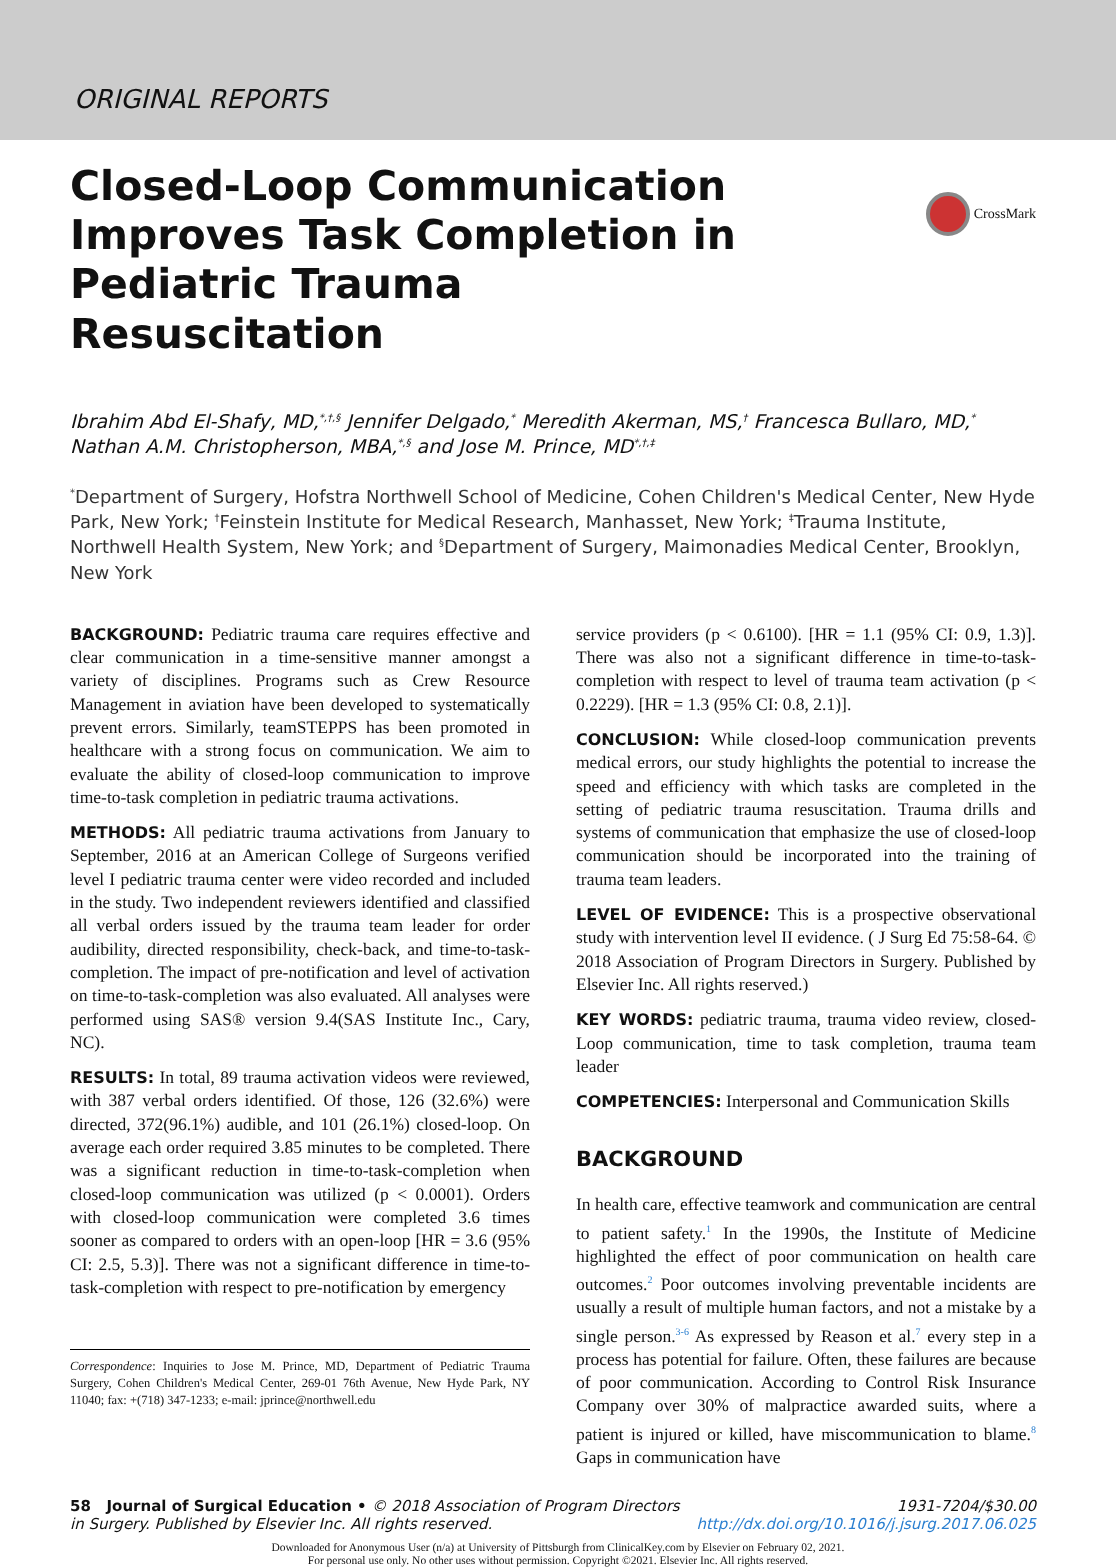ORIGINAL REPORTS
CrossMark
Closed-Loop Communication Improves Task Completion in Pediatric Trauma Resuscitation
Ibrahim Abd El-Shafy, MD,<sup>*,†,§</sup> Jennifer Delgado,<sup>*</sup> Meredith Akerman, MS,<sup>†</sup> Francesca Bullaro, MD,<sup>*</sup> Nathan A.M. Christopherson, MBA,<sup>*,§</sup> and Jose M. Prince, MD<sup>*,†,‡</sup>
<sup>*</sup> Department of Surgery, Hofstra Northwell School of Medicine, Cohen Children's Medical Center, New Hyde Park, New York; <sup>†</sup>Feinstein Institute for Medical Research, Manhasset, New York; <sup>‡</sup>Trauma Institute, Northwell Health System, New York; and <sup>§</sup>Department of Surgery, Maimonadies Medical Center, Brooklyn, New York
BACKGROUND: Pediatric trauma care requires effective and clear communication in a time-sensitive manner amongst a variety of disciplines. Programs such as Crew Resource Management in aviation have been developed to systematically prevent errors. Similarly, teamSTEPPS has been promoted in healthcare with a strong focus on communication. We aim to evaluate the ability of closed-loop communication to improve time-to-task completion in pediatric trauma activations.
METHODS: All pediatric trauma activations from January to September, 2016 at an American College of Surgeons verified level I pediatric trauma center were video recorded and included in the study. Two independent reviewers identified and classified all verbal orders issued by the trauma team leader for order audibility, directed responsibility, check-back, and time-to-task-completion. The impact of pre-notification and level of activation on time-to-task-completion was also evaluated. All analyses were performed using SAS® version 9.4(SAS Institute Inc., Cary, NC).
RESULTS: In total, 89 trauma activation videos were reviewed, with 387 verbal orders identified. Of those, 126 (32.6%) were directed, 372(96.1%) audible, and 101 (26.1%) closed-loop. On average each order required 3.85 minutes to be completed. There was a significant reduction in time-to-task-completion when closed-loop communication was utilized (p < 0.0001). Orders with closed-loop communication were completed 3.6 times sooner as compared to orders with an open-loop [HR = 3.6 (95% CI: 2.5, 5.3)]. There was not a significant difference in time-to-task-completion with respect to pre-notification by emergency
Correspondence: Inquiries to Jose M. Prince, MD, Department of Pediatric Trauma Surgery, Cohen Children's Medical Center, 269-01 76th Avenue, New Hyde Park, NY 11040; fax: +(718) 347-1233; e-mail: jprince@northwell.edu
service providers (p < 0.6100). [HR = 1.1 (95% CI: 0.9, 1.3)]. There was also not a significant difference in time-to-task-completion with respect to level of trauma team activation (p < 0.2229). [HR = 1.3 (95% CI: 0.8, 2.1)].
CONCLUSION: While closed-loop communication prevents medical errors, our study highlights the potential to increase the speed and efficiency with which tasks are completed in the setting of pediatric trauma resuscitation. Trauma drills and systems of communication that emphasize the use of closed-loop communication should be incorporated into the training of trauma team leaders.
LEVEL OF EVIDENCE: This is a prospective observational study with intervention level II evidence. ( J Surg Ed 75:58-64. © 2018 Association of Program Directors in Surgery. Published by Elsevier Inc. All rights reserved.)
KEY WORDS: pediatric trauma, trauma video review, closed-Loop communication, time to task completion, trauma team leader
COMPETENCIES: Interpersonal and Communication Skills
BACKGROUND
In health care, effective teamwork and communication are central to patient safety.<sup>1</sup> In the 1990s, the Institute of Medicine highlighted the effect of poor communication on health care outcomes.<sup>2</sup> Poor outcomes involving preventable incidents are usually a result of multiple human factors, and not a mistake by a single person.<sup>3-6</sup> As expressed by Reason et al.<sup>7</sup> every step in a process has potential for failure. Often, these failures are because of poor communication. According to Control Risk Insurance Company over 30% of malpractice awarded suits, where a patient is injured or killed, have miscommunication to blame.<sup>8</sup> Gaps in communication have
58 Journal of Surgical Education • © 2018 Association of Program Directors in Surgery. Published by Elsevier Inc. All rights reserved.
1931-7204/$30.00
http://dx.doi.org/10.1016/j.jsurg.2017.06.025
Downloaded for Anonymous User (n/a) at University of Pittsburgh from ClinicalKey.com by Elsevier on February 02, 2021.
For personal use only. No other uses without permission. Copyright ©2021. Elsevier Inc. All rights reserved.